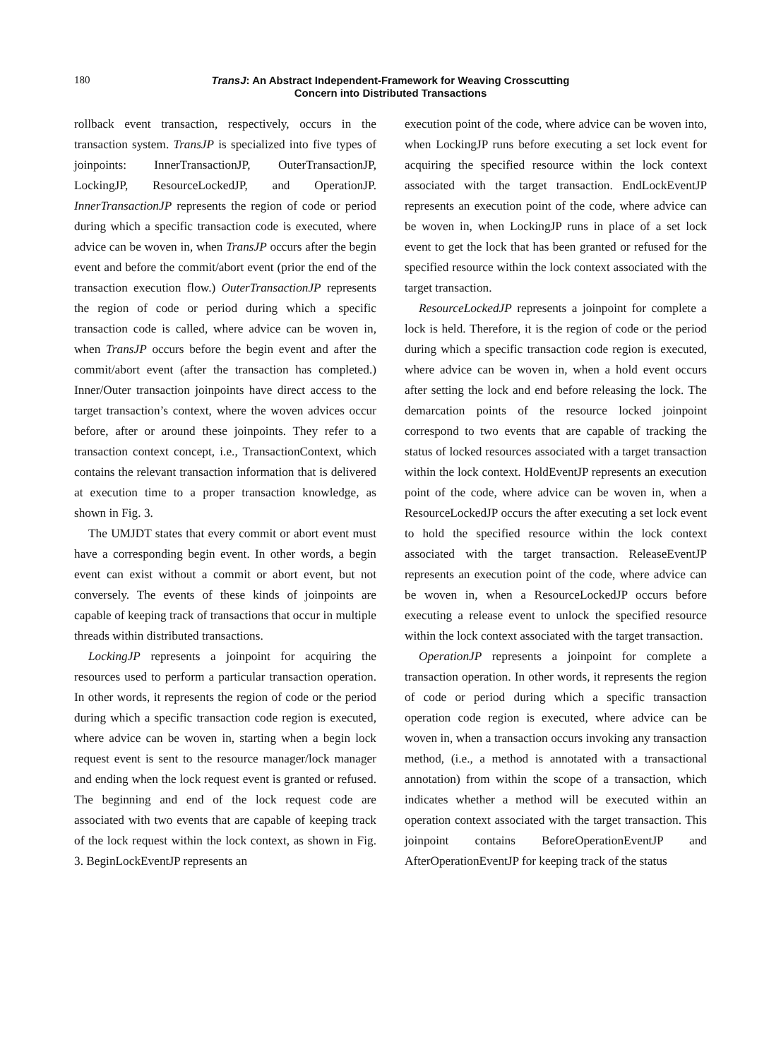180
TransJ: An Abstract Independent-Framework for Weaving Crosscutting
Concern into Distributed Transactions
rollback event transaction, respectively, occurs in the transaction system. TransJP is specialized into five types of joinpoints: InnerTransactionJP, OuterTransactionJP, LockingJP, ResourceLockedJP, and OperationJP. InnerTransactionJP represents the region of code or period during which a specific transaction code is executed, where advice can be woven in, when TransJP occurs after the begin event and before the commit/abort event (prior the end of the transaction execution flow.) OuterTransactionJP represents the region of code or period during which a specific transaction code is called, where advice can be woven in, when TransJP occurs before the begin event and after the commit/abort event (after the transaction has completed.) Inner/Outer transaction joinpoints have direct access to the target transaction’s context, where the woven advices occur before, after or around these joinpoints. They refer to a transaction context concept, i.e., TransactionContext, which contains the relevant transaction information that is delivered at execution time to a proper transaction knowledge, as shown in Fig. 3.
The UMJDT states that every commit or abort event must have a corresponding begin event. In other words, a begin event can exist without a commit or abort event, but not conversely. The events of these kinds of joinpoints are capable of keeping track of transactions that occur in multiple threads within distributed transactions.
LockingJP represents a joinpoint for acquiring the resources used to perform a particular transaction operation. In other words, it represents the region of code or the period during which a specific transaction code region is executed, where advice can be woven in, starting when a begin lock request event is sent to the resource manager/lock manager and ending when the lock request event is granted or refused. The beginning and end of the lock request code are associated with two events that are capable of keeping track of the lock request within the lock context, as shown in Fig. 3. BeginLockEventJP represents an
execution point of the code, where advice can be woven into, when LockingJP runs before executing a set lock event for acquiring the specified resource within the lock context associated with the target transaction. EndLockEventJP represents an execution point of the code, where advice can be woven in, when LockingJP runs in place of a set lock event to get the lock that has been granted or refused for the specified resource within the lock context associated with the target transaction.
ResourceLockedJP represents a joinpoint for complete a lock is held. Therefore, it is the region of code or the period during which a specific transaction code region is executed, where advice can be woven in, when a hold event occurs after setting the lock and end before releasing the lock. The demarcation points of the resource locked joinpoint correspond to two events that are capable of tracking the status of locked resources associated with a target transaction within the lock context. HoldEventJP represents an execution point of the code, where advice can be woven in, when a ResourceLockedJP occurs the after executing a set lock event to hold the specified resource within the lock context associated with the target transaction. ReleaseEventJP represents an execution point of the code, where advice can be woven in, when a ResourceLockedJP occurs before executing a release event to unlock the specified resource within the lock context associated with the target transaction.
OperationJP represents a joinpoint for complete a transaction operation. In other words, it represents the region of code or period during which a specific transaction operation code region is executed, where advice can be woven in, when a transaction occurs invoking any transaction method, (i.e., a method is annotated with a transactional annotation) from within the scope of a transaction, which indicates whether a method will be executed within an operation context associated with the target transaction. This joinpoint contains BeforeOperationEventJP and AfterOperationEventJP for keeping track of the status